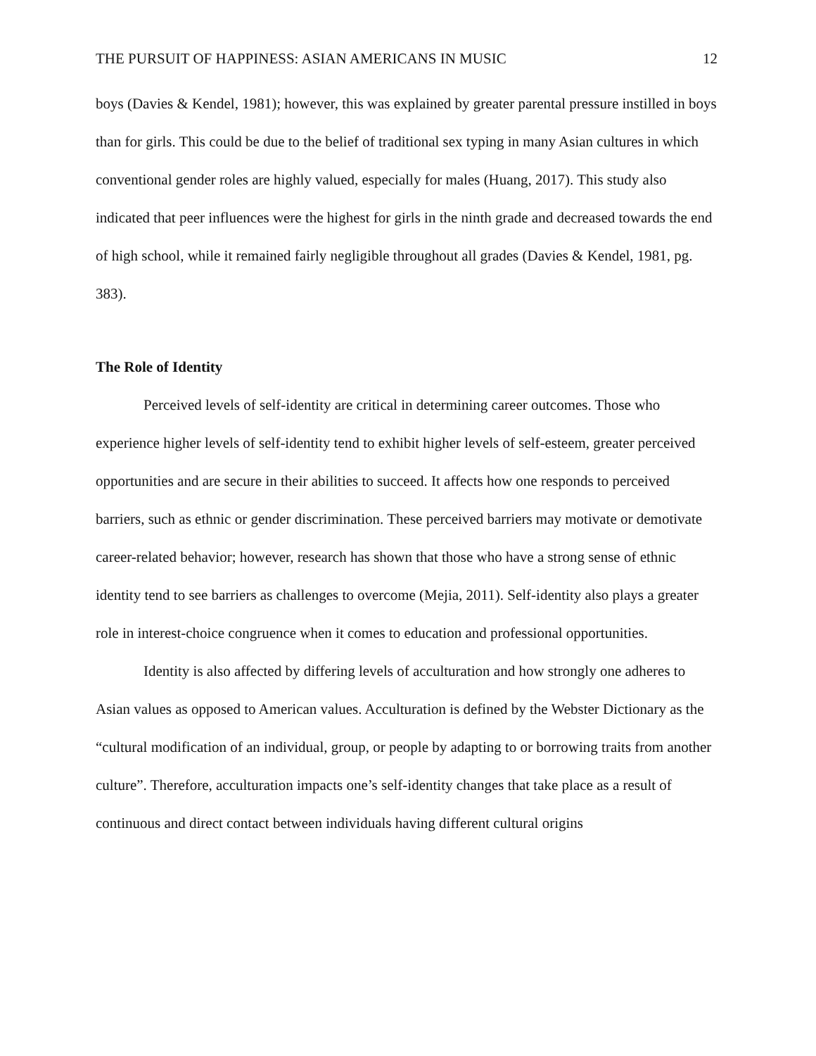THE PURSUIT OF HAPPINESS: ASIAN AMERICANS IN MUSIC 12
boys (Davies & Kendel, 1981); however, this was explained by greater parental pressure instilled in boys than for girls. This could be due to the belief of traditional sex typing in many Asian cultures in which conventional gender roles are highly valued, especially for males (Huang, 2017). This study also indicated that peer influences were the highest for girls in the ninth grade and decreased towards the end of high school, while it remained fairly negligible throughout all grades (Davies & Kendel, 1981, pg. 383).
The Role of Identity
Perceived levels of self-identity are critical in determining career outcomes. Those who experience higher levels of self-identity tend to exhibit higher levels of self-esteem, greater perceived opportunities and are secure in their abilities to succeed. It affects how one responds to perceived barriers, such as ethnic or gender discrimination. These perceived barriers may motivate or demotivate career-related behavior; however, research has shown that those who have a strong sense of ethnic identity tend to see barriers as challenges to overcome (Mejia, 2011). Self-identity also plays a greater role in interest-choice congruence when it comes to education and professional opportunities.
Identity is also affected by differing levels of acculturation and how strongly one adheres to Asian values as opposed to American values. Acculturation is defined by the Webster Dictionary as the “cultural modification of an individual, group, or people by adapting to or borrowing traits from another culture”. Therefore, acculturation impacts one’s self-identity changes that take place as a result of continuous and direct contact between individuals having different cultural origins